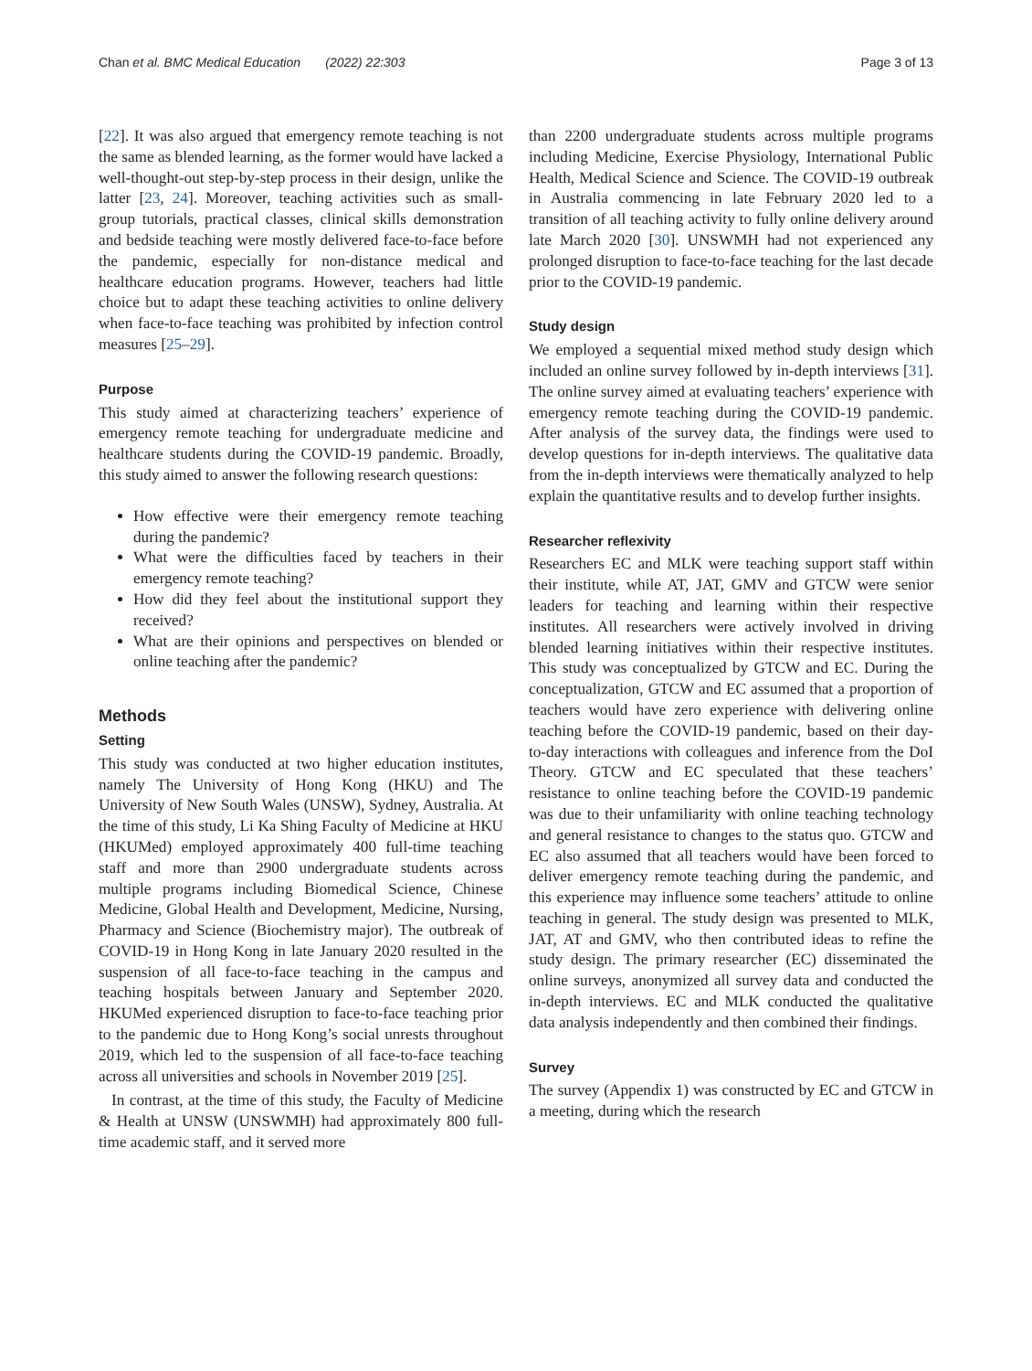Chan et al. BMC Medical Education (2022) 22:303 Page 3 of 13
[22]. It was also argued that emergency remote teaching is not the same as blended learning, as the former would have lacked a well-thought-out step-by-step process in their design, unlike the latter [23, 24]. Moreover, teaching activities such as small-group tutorials, practical classes, clinical skills demonstration and bedside teaching were mostly delivered face-to-face before the pandemic, especially for non-distance medical and healthcare education programs. However, teachers had little choice but to adapt these teaching activities to online delivery when face-to-face teaching was prohibited by infection control measures [25–29].
Purpose
This study aimed at characterizing teachers’ experience of emergency remote teaching for undergraduate medicine and healthcare students during the COVID-19 pandemic. Broadly, this study aimed to answer the following research questions:
How effective were their emergency remote teaching during the pandemic?
What were the difficulties faced by teachers in their emergency remote teaching?
How did they feel about the institutional support they received?
What are their opinions and perspectives on blended or online teaching after the pandemic?
Methods
Setting
This study was conducted at two higher education institutes, namely The University of Hong Kong (HKU) and The University of New South Wales (UNSW), Sydney, Australia. At the time of this study, Li Ka Shing Faculty of Medicine at HKU (HKUMed) employed approximately 400 full-time teaching staff and more than 2900 undergraduate students across multiple programs including Biomedical Science, Chinese Medicine, Global Health and Development, Medicine, Nursing, Pharmacy and Science (Biochemistry major). The outbreak of COVID-19 in Hong Kong in late January 2020 resulted in the suspension of all face-to-face teaching in the campus and teaching hospitals between January and September 2020. HKUMed experienced disruption to face-to-face teaching prior to the pandemic due to Hong Kong’s social unrests throughout 2019, which led to the suspension of all face-to-face teaching across all universities and schools in November 2019 [25].
In contrast, at the time of this study, the Faculty of Medicine & Health at UNSW (UNSWMH) had approximately 800 full-time academic staff, and it served more
than 2200 undergraduate students across multiple programs including Medicine, Exercise Physiology, International Public Health, Medical Science and Science. The COVID-19 outbreak in Australia commencing in late February 2020 led to a transition of all teaching activity to fully online delivery around late March 2020 [30]. UNSWMH had not experienced any prolonged disruption to face-to-face teaching for the last decade prior to the COVID-19 pandemic.
Study design
We employed a sequential mixed method study design which included an online survey followed by in-depth interviews [31]. The online survey aimed at evaluating teachers’ experience with emergency remote teaching during the COVID-19 pandemic. After analysis of the survey data, the findings were used to develop questions for in-depth interviews. The qualitative data from the in-depth interviews were thematically analyzed to help explain the quantitative results and to develop further insights.
Researcher reflexivity
Researchers EC and MLK were teaching support staff within their institute, while AT, JAT, GMV and GTCW were senior leaders for teaching and learning within their respective institutes. All researchers were actively involved in driving blended learning initiatives within their respective institutes. This study was conceptualized by GTCW and EC. During the conceptualization, GTCW and EC assumed that a proportion of teachers would have zero experience with delivering online teaching before the COVID-19 pandemic, based on their day-to-day interactions with colleagues and inference from the DoI Theory. GTCW and EC speculated that these teachers’ resistance to online teaching before the COVID-19 pandemic was due to their unfamiliarity with online teaching technology and general resistance to changes to the status quo. GTCW and EC also assumed that all teachers would have been forced to deliver emergency remote teaching during the pandemic, and this experience may influence some teachers’ attitude to online teaching in general. The study design was presented to MLK, JAT, AT and GMV, who then contributed ideas to refine the study design. The primary researcher (EC) disseminated the online surveys, anonymized all survey data and conducted the in-depth interviews. EC and MLK conducted the qualitative data analysis independently and then combined their findings.
Survey
The survey (Appendix 1) was constructed by EC and GTCW in a meeting, during which the research